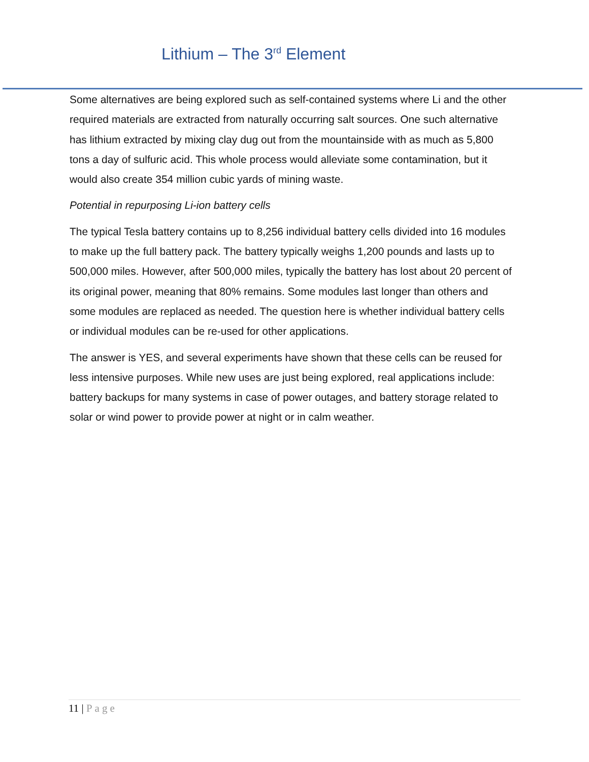Lithium – The 3<sup>rd</sup> Element
Some alternatives are being explored such as self-contained systems where Li and the other required materials are extracted from naturally occurring salt sources. One such alternative has lithium extracted by mixing clay dug out from the mountainside with as much as 5,800 tons a day of sulfuric acid. This whole process would alleviate some contamination, but it would also create 354 million cubic yards of mining waste.
Potential in repurposing Li-ion battery cells
The typical Tesla battery contains up to 8,256 individual battery cells divided into 16 modules to make up the full battery pack. The battery typically weighs 1,200 pounds and lasts up to 500,000 miles. However, after 500,000 miles, typically the battery has lost about 20 percent of its original power, meaning that 80% remains. Some modules last longer than others and some modules are replaced as needed. The question here is whether individual battery cells or individual modules can be re-used for other applications.
The answer is YES, and several experiments have shown that these cells can be reused for less intensive purposes. While new uses are just being explored, real applications include: battery backups for many systems in case of power outages, and battery storage related to solar or wind power to provide power at night or in calm weather.
11 | Page